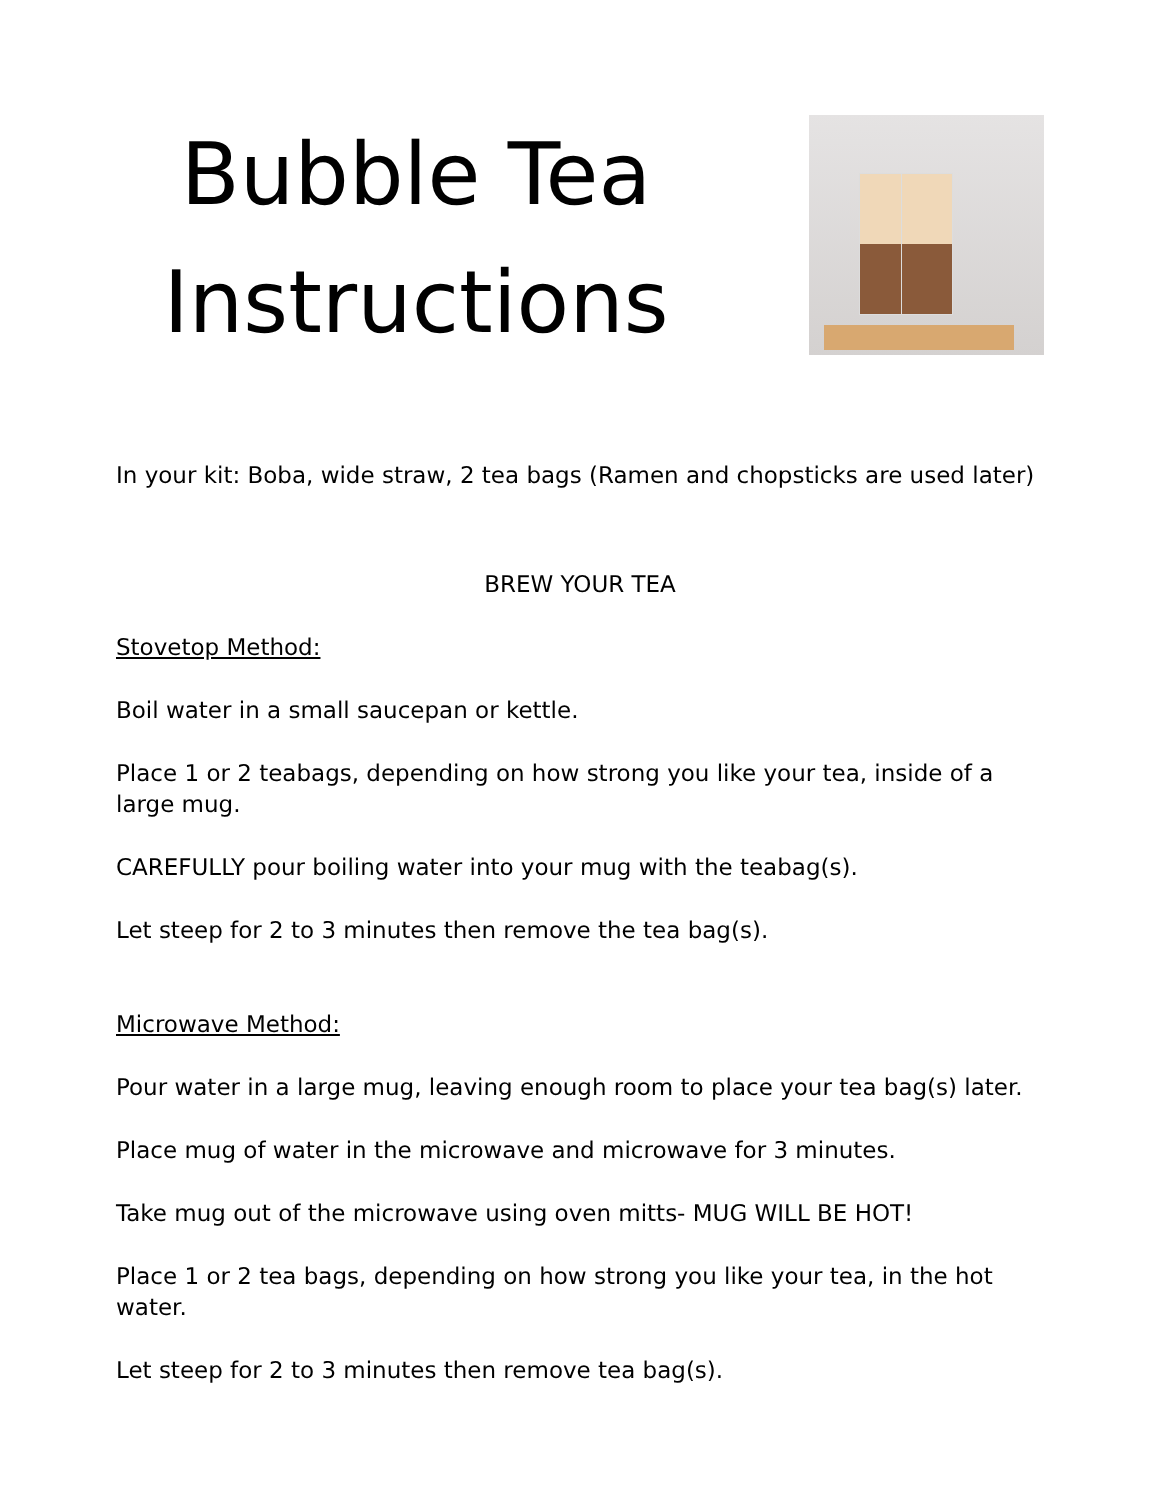Bubble Tea Instructions
In your kit: Boba, wide straw, 2 tea bags (Ramen and chopsticks are used later)
BREW YOUR TEA
Stovetop Method:
Boil water in a small saucepan or kettle.
Place 1 or 2 teabags, depending on how strong you like your tea, inside of a large mug.
CAREFULLY pour boiling water into your mug with the teabag(s).
Let steep for 2 to 3 minutes then remove the tea bag(s).
Microwave Method:
Pour water in a large mug, leaving enough room to place your tea bag(s) later.
Place mug of water in the microwave and microwave for 3 minutes.
Take mug out of the microwave using oven mitts- MUG WILL BE HOT!
Place 1 or 2 tea bags, depending on how strong you like your tea, in the hot water.
Let steep for 2 to 3 minutes then remove tea bag(s).